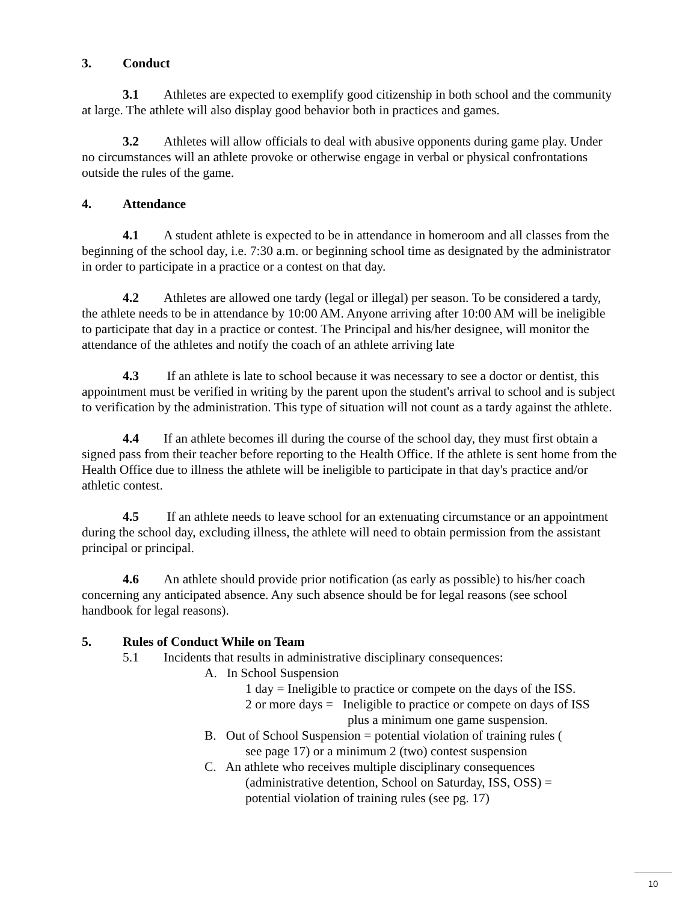3. Conduct
3.1 Athletes are expected to exemplify good citizenship in both school and the community at large. The athlete will also display good behavior both in practices and games.
3.2 Athletes will allow officials to deal with abusive opponents during game play. Under no circumstances will an athlete provoke or otherwise engage in verbal or physical confrontations outside the rules of the game.
4. Attendance
4.1 A student athlete is expected to be in attendance in homeroom and all classes from the beginning of the school day, i.e. 7:30 a.m. or beginning school time as designated by the administrator in order to participate in a practice or a contest on that day.
4.2 Athletes are allowed one tardy (legal or illegal) per season. To be considered a tardy, the athlete needs to be in attendance by 10:00 AM. Anyone arriving after 10:00 AM will be ineligible to participate that day in a practice or contest. The Principal and his/her designee, will monitor the attendance of the athletes and notify the coach of an athlete arriving late
4.3 If an athlete is late to school because it was necessary to see a doctor or dentist, this appointment must be verified in writing by the parent upon the student's arrival to school and is subject to verification by the administration. This type of situation will not count as a tardy against the athlete.
4.4 If an athlete becomes ill during the course of the school day, they must first obtain a signed pass from their teacher before reporting to the Health Office. If the athlete is sent home from the Health Office due to illness the athlete will be ineligible to participate in that day's practice and/or athletic contest.
4.5 If an athlete needs to leave school for an extenuating circumstance or an appointment during the school day, excluding illness, the athlete will need to obtain permission from the assistant principal or principal.
4.6 An athlete should provide prior notification (as early as possible) to his/her coach concerning any anticipated absence. Any such absence should be for legal reasons (see school handbook for legal reasons).
5. Rules of Conduct While on Team
5.1 Incidents that results in administrative disciplinary consequences:
A. In School Suspension
1 day = Ineligible to practice or compete on the days of the ISS.
2 or more days = Ineligible to practice or compete on days of ISS
plus a minimum one game suspension.
B. Out of School Suspension = potential violation of training rules (
see page 17) or a minimum 2 (two) contest suspension
C. An athlete who receives multiple disciplinary consequences
(administrative detention, School on Saturday, ISS, OSS) =
potential violation of training rules (see pg. 17)
10